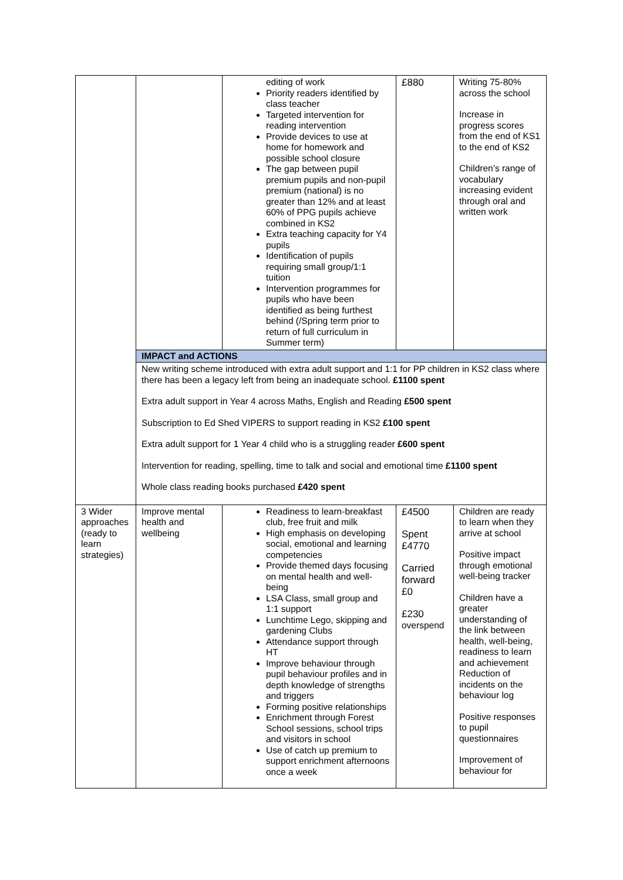| | | editing of work Priority readers identified by class teacher Targeted intervention for reading intervention Provide devices to use at home for homework and possible school closure The gap between pupil premium pupils and non-pupil premium (national) is no greater than 12% and at least 60% of PPG pupils achieve combined in KS2 Extra teaching capacity for Y4 pupils Identification of pupils requiring small group/1:1 tuition Intervention programmes for pupils who have been identified as being furthest behind (/Spring term prior to return of full curriculum in Summer term) | £880 | Writing 75-80% across the school Increase in progress scores from the end of KS1 to the end of KS2 Children’s range of vocabulary increasing evident through oral and written work |
| | IMPACT and ACTIONS | | | |
| | New writing scheme introduced with extra adult support and 1:1 for PP children in KS2 class where there has been a legacy left from being an inadequate school. £1100 spent Extra adult support in Year 4 across Maths, English and Reading £500 spent Subscription to Ed Shed VIPERS to support reading in KS2 £100 spent Extra adult support for 1 Year 4 child who is a struggling reader £600 spent Intervention for reading, spelling, time to talk and social and emotional time £1100 spent Whole class reading books purchased £420 spent | | | |
| 3 Wider approaches (ready to learn strategies) | Improve mental health and wellbeing | Readiness to learn-breakfast club, free fruit and milk High emphasis on developing social, emotional and learning competencies Provide themed days focusing on mental health and well-being LSA Class, small group and 1:1 support Lunchtime Lego, skipping and gardening Clubs Attendance support through HT Improve behaviour through pupil behaviour profiles and in depth knowledge of strengths and triggers Forming positive relationships Enrichment through Forest School sessions, school trips and visitors in school Use of catch up premium to support enrichment afternoons once a week | £4500 Spent £4770 Carried forward £0 £230 overspend | Children are ready to learn when they arrive at school Positive impact through emotional well-being tracker Children have a greater understanding of the link between health, well-being, readiness to learn and achievement Reduction of incidents on the behaviour log Positive responses to pupil questionnaires Improvement of behaviour for |